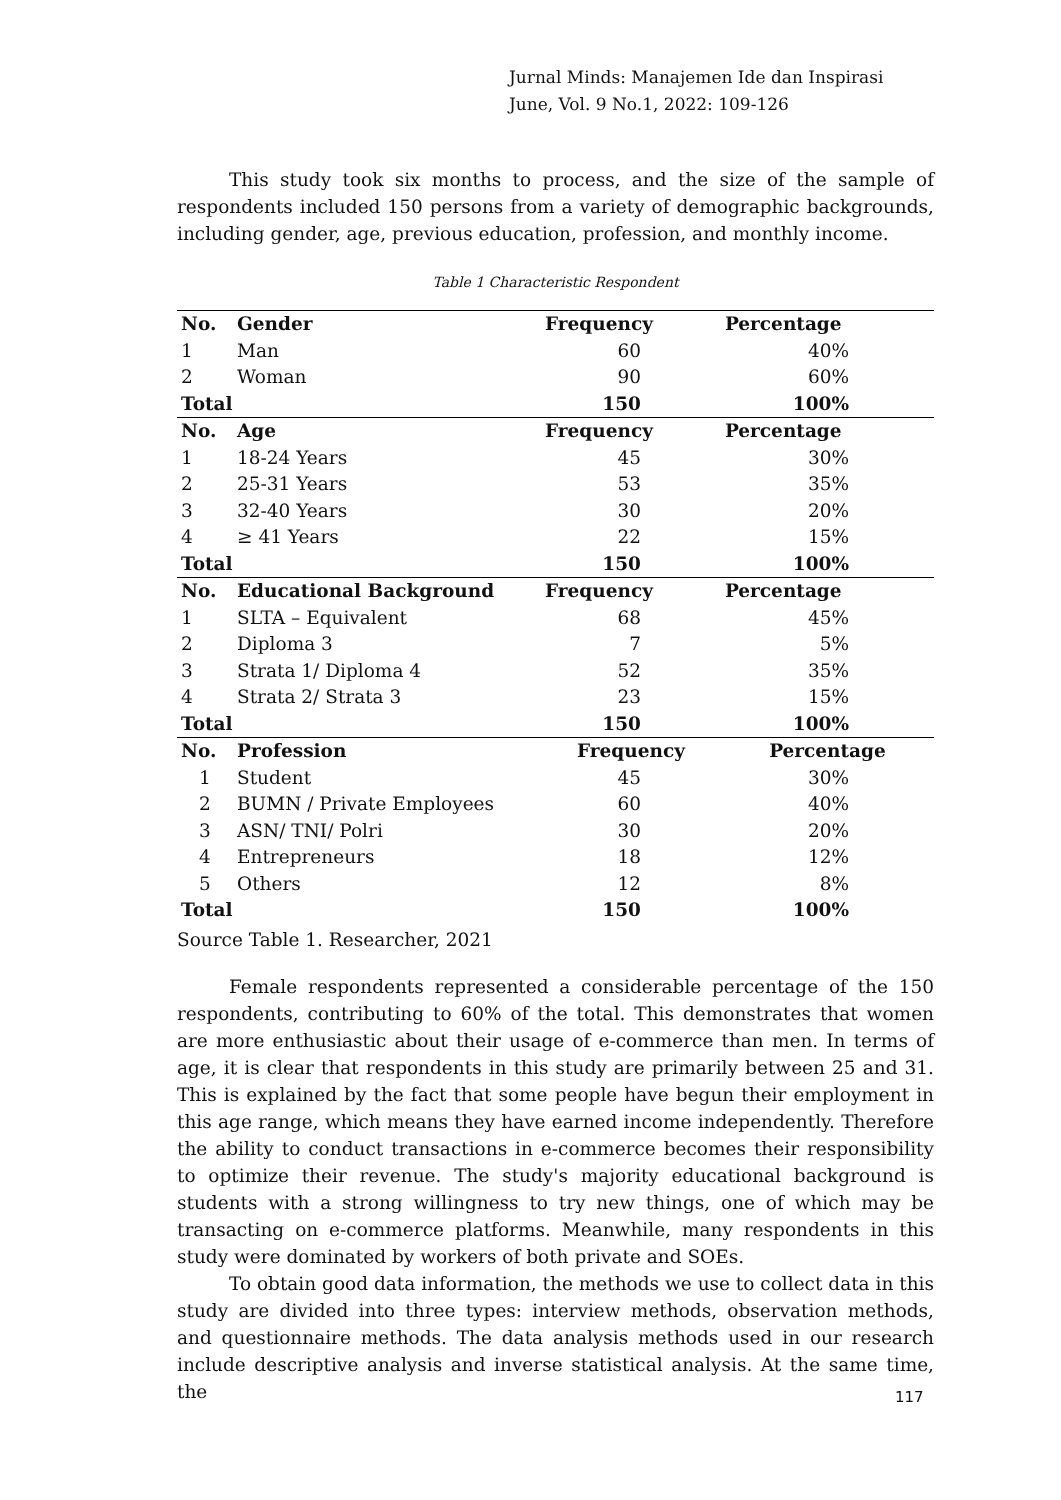Jurnal Minds: Manajemen Ide dan Inspirasi
June, Vol. 9 No.1, 2022: 109-126
This study took six months to process, and the size of the sample of respondents included 150 persons from a variety of demographic backgrounds, including gender, age, previous education, profession, and monthly income.
Table 1 Characteristic Respondent
| No. | Gender | Frequency | Percentage |
| --- | --- | --- | --- |
| 1 | Man | 60 | 40% |
| 2 | Woman | 90 | 60% |
| Total | | 150 | 100% |
| No. | Age | Frequency | Percentage |
| 1 | 18-24 Years | 45 | 30% |
| 2 | 25-31 Years | 53 | 35% |
| 3 | 32-40 Years | 30 | 20% |
| 4 | ≥ 41 Years | 22 | 15% |
| Total | | 150 | 100% |
| No. | Educational Background | Frequency | Percentage |
| 1 | SLTA – Equivalent | 68 | 45% |
| 2 | Diploma 3 | 7 | 5% |
| 3 | Strata 1/ Diploma 4 | 52 | 35% |
| 4 | Strata 2/ Strata 3 | 23 | 15% |
| Total | | 150 | 100% |
| No. | Profession | Frequency | Percentage |
| 1 | Student | 45 | 30% |
| 2 | BUMN / Private Employees | 60 | 40% |
| 3 | ASN/ TNI/ Polri | 30 | 20% |
| 4 | Entrepreneurs | 18 | 12% |
| 5 | Others | 12 | 8% |
| Total | | 150 | 100% |
Source Table 1. Researcher, 2021
Female respondents represented a considerable percentage of the 150 respondents, contributing to 60% of the total. This demonstrates that women are more enthusiastic about their usage of e-commerce than men. In terms of age, it is clear that respondents in this study are primarily between 25 and 31. This is explained by the fact that some people have begun their employment in this age range, which means they have earned income independently. Therefore the ability to conduct transactions in e-commerce becomes their responsibility to optimize their revenue. The study's majority educational background is students with a strong willingness to try new things, one of which may be transacting on e-commerce platforms. Meanwhile, many respondents in this study were dominated by workers of both private and SOEs.
To obtain good data information, the methods we use to collect data in this study are divided into three types: interview methods, observation methods, and questionnaire methods. The data analysis methods used in our research include descriptive analysis and inverse statistical analysis. At the same time, the
117